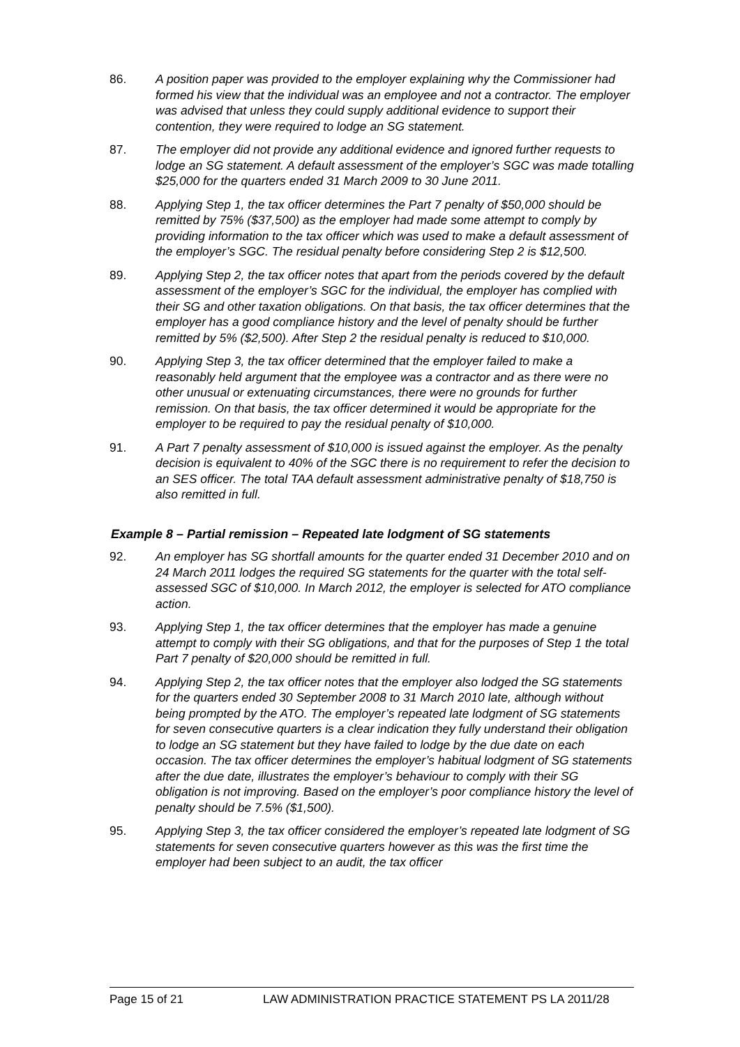86. A position paper was provided to the employer explaining why the Commissioner had formed his view that the individual was an employee and not a contractor. The employer was advised that unless they could supply additional evidence to support their contention, they were required to lodge an SG statement.
87. The employer did not provide any additional evidence and ignored further requests to lodge an SG statement. A default assessment of the employer’s SGC was made totalling $25,000 for the quarters ended 31 March 2009 to 30 June 2011.
88. Applying Step 1, the tax officer determines the Part 7 penalty of $50,000 should be remitted by 75% ($37,500) as the employer had made some attempt to comply by providing information to the tax officer which was used to make a default assessment of the employer’s SGC. The residual penalty before considering Step 2 is $12,500.
89. Applying Step 2, the tax officer notes that apart from the periods covered by the default assessment of the employer’s SGC for the individual, the employer has complied with their SG and other taxation obligations. On that basis, the tax officer determines that the employer has a good compliance history and the level of penalty should be further remitted by 5% ($2,500). After Step 2 the residual penalty is reduced to $10,000.
90. Applying Step 3, the tax officer determined that the employer failed to make a reasonably held argument that the employee was a contractor and as there were no other unusual or extenuating circumstances, there were no grounds for further remission. On that basis, the tax officer determined it would be appropriate for the employer to be required to pay the residual penalty of $10,000.
91. A Part 7 penalty assessment of $10,000 is issued against the employer. As the penalty decision is equivalent to 40% of the SGC there is no requirement to refer the decision to an SES officer. The total TAA default assessment administrative penalty of $18,750 is also remitted in full.
Example 8 – Partial remission – Repeated late lodgment of SG statements
92. An employer has SG shortfall amounts for the quarter ended 31 December 2010 and on 24 March 2011 lodges the required SG statements for the quarter with the total self-assessed SGC of $10,000. In March 2012, the employer is selected for ATO compliance action.
93. Applying Step 1, the tax officer determines that the employer has made a genuine attempt to comply with their SG obligations, and that for the purposes of Step 1 the total Part 7 penalty of $20,000 should be remitted in full.
94. Applying Step 2, the tax officer notes that the employer also lodged the SG statements for the quarters ended 30 September 2008 to 31 March 2010 late, although without being prompted by the ATO. The employer’s repeated late lodgment of SG statements for seven consecutive quarters is a clear indication they fully understand their obligation to lodge an SG statement but they have failed to lodge by the due date on each occasion. The tax officer determines the employer’s habitual lodgment of SG statements after the due date, illustrates the employer’s behaviour to comply with their SG obligation is not improving. Based on the employer’s poor compliance history the level of penalty should be 7.5% ($1,500).
95. Applying Step 3, the tax officer considered the employer’s repeated late lodgment of SG statements for seven consecutive quarters however as this was the first time the employer had been subject to an audit, the tax officer
Page 15 of 21 LAW ADMINISTRATION PRACTICE STATEMENT PS LA 2011/28